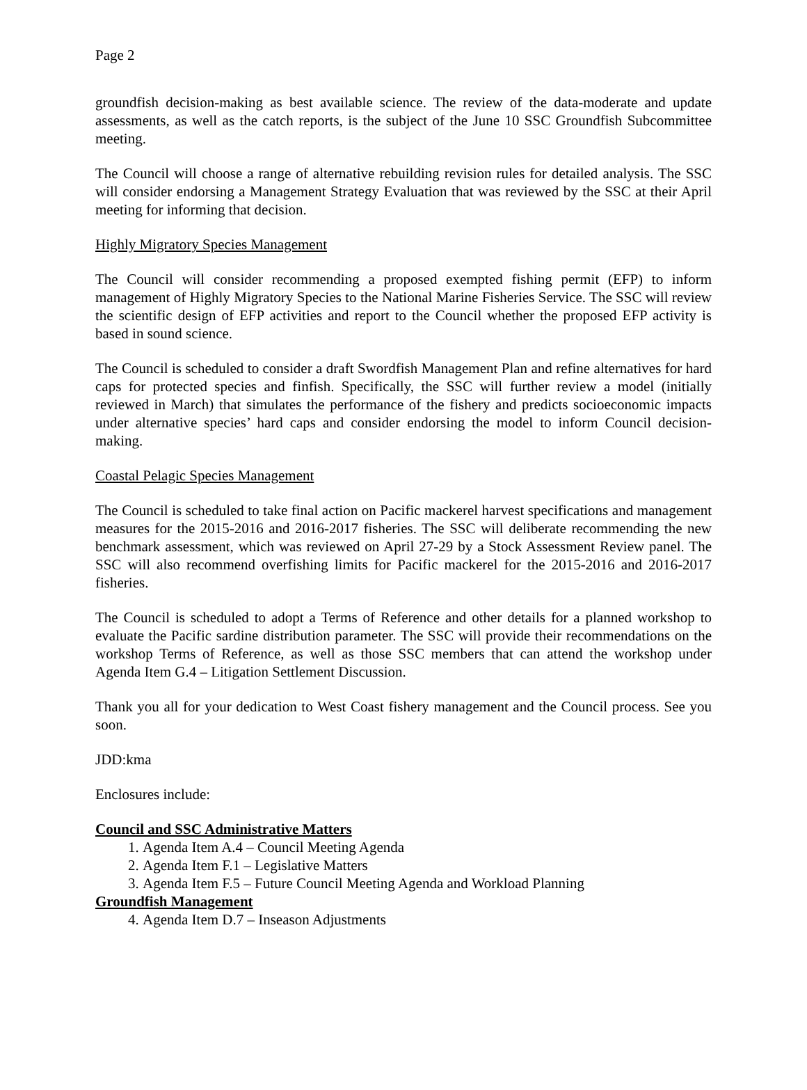Page 2
groundfish decision-making as best available science. The review of the data-moderate and update assessments, as well as the catch reports, is the subject of the June 10 SSC Groundfish Subcommittee meeting.
The Council will choose a range of alternative rebuilding revision rules for detailed analysis. The SSC will consider endorsing a Management Strategy Evaluation that was reviewed by the SSC at their April meeting for informing that decision.
Highly Migratory Species Management
The Council will consider recommending a proposed exempted fishing permit (EFP) to inform management of Highly Migratory Species to the National Marine Fisheries Service. The SSC will review the scientific design of EFP activities and report to the Council whether the proposed EFP activity is based in sound science.
The Council is scheduled to consider a draft Swordfish Management Plan and refine alternatives for hard caps for protected species and finfish. Specifically, the SSC will further review a model (initially reviewed in March) that simulates the performance of the fishery and predicts socioeconomic impacts under alternative species’ hard caps and consider endorsing the model to inform Council decision-making.
Coastal Pelagic Species Management
The Council is scheduled to take final action on Pacific mackerel harvest specifications and management measures for the 2015-2016 and 2016-2017 fisheries. The SSC will deliberate recommending the new benchmark assessment, which was reviewed on April 27-29 by a Stock Assessment Review panel. The SSC will also recommend overfishing limits for Pacific mackerel for the 2015-2016 and 2016-2017 fisheries.
The Council is scheduled to adopt a Terms of Reference and other details for a planned workshop to evaluate the Pacific sardine distribution parameter. The SSC will provide their recommendations on the workshop Terms of Reference, as well as those SSC members that can attend the workshop under Agenda Item G.4 – Litigation Settlement Discussion.
Thank you all for your dedication to West Coast fishery management and the Council process. See you soon.
JDD:kma
Enclosures include:
Council and SSC Administrative Matters
1. Agenda Item A.4 – Council Meeting Agenda
2. Agenda Item F.1 – Legislative Matters
3. Agenda Item F.5 – Future Council Meeting Agenda and Workload Planning
Groundfish Management
4. Agenda Item D.7 – Inseason Adjustments